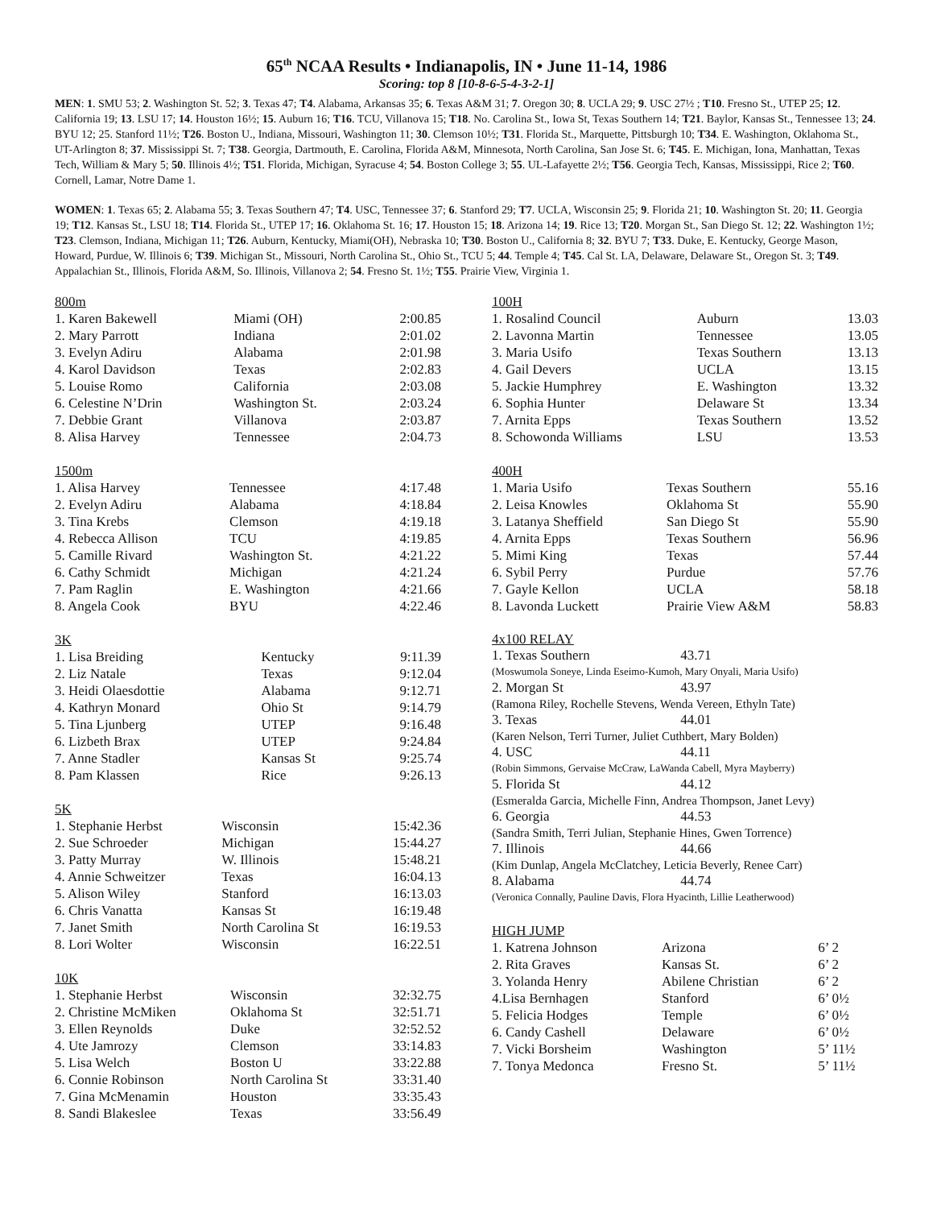65<sup>th</sup> NCAA Results • Indianapolis, IN • June 11-14, 1986
Scoring: top 8 [10-8-6-5-4-3-2-1]
MEN: 1. SMU 53; 2. Washington St. 52; 3. Texas 47; T4. Alabama, Arkansas 35; 6. Texas A&M 31; 7. Oregon 30; 8. UCLA 29; 9. USC 27½ ; T10. Fresno St., UTEP 25; 12. California 19; 13. LSU 17; 14. Houston 16½; 15. Auburn 16; T16. TCU, Villanova 15; T18. No. Carolina St., Iowa St, Texas Southern 14; T21. Baylor, Kansas St., Tennessee 13; 24. BYU 12; 25. Stanford 11½; T26. Boston U., Indiana, Missouri, Washington 11; 30. Clemson 10½; T31. Florida St., Marquette, Pittsburgh 10; T34. E. Washington, Oklahoma St., UT-Arlington 8; 37. Mississippi St. 7; T38. Georgia, Dartmouth, E. Carolina, Florida A&M, Minnesota, North Carolina, San Jose St. 6; T45. E. Michigan, Iona, Manhattan, Texas Tech, William & Mary 5; 50. Illinois 4½; T51. Florida, Michigan, Syracuse 4; 54. Boston College 3; 55. UL-Lafayette 2½; T56. Georgia Tech, Kansas, Mississippi, Rice 2; T60. Cornell, Lamar, Notre Dame 1.
WOMEN: 1. Texas 65; 2. Alabama 55; 3. Texas Southern 47; T4. USC, Tennessee 37; 6. Stanford 29; T7. UCLA, Wisconsin 25; 9. Florida 21; 10. Washington St. 20; 11. Georgia 19; T12. Kansas St., LSU 18; T14. Florida St., UTEP 17; 16. Oklahoma St. 16; 17. Houston 15; 18. Arizona 14; 19. Rice 13; T20. Morgan St., San Diego St. 12; 22. Washington 1½; T23. Clemson, Indiana, Michigan 11; T26. Auburn, Kentucky, Miami(OH), Nebraska 10; T30. Boston U., California 8; 32. BYU 7; T33. Duke, E. Kentucky, George Mason, Howard, Purdue, W. Illinois 6; T39. Michigan St., Missouri, North Carolina St., Ohio St., TCU 5; 44. Temple 4; T45. Cal St. LA, Delaware, Delaware St., Oregon St. 3; T49. Appalachian St., Illinois, Florida A&M, So. Illinois, Villanova 2; 54. Fresno St. 1½; T55. Prairie View, Virginia 1.
| 800m | | |
| 1. Karen Bakewell | Miami (OH) | 2:00.85 |
| 2. Mary Parrott | Indiana | 2:01.02 |
| 3. Evelyn Adiru | Alabama | 2:01.98 |
| 4. Karol Davidson | Texas | 2:02.83 |
| 5. Louise Romo | California | 2:03.08 |
| 6. Celestine N’Drin | Washington St. | 2:03.24 |
| 7. Debbie Grant | Villanova | 2:03.87 |
| 8. Alisa Harvey | Tennessee | 2:04.73 |
| 1500m | | |
| 1. Alisa Harvey | Tennessee | 4:17.48 |
| 2. Evelyn Adiru | Alabama | 4:18.84 |
| 3. Tina Krebs | Clemson | 4:19.18 |
| 4. Rebecca Allison | TCU | 4:19.85 |
| 5. Camille Rivard | Washington St. | 4:21.22 |
| 6. Cathy Schmidt | Michigan | 4:21.24 |
| 7. Pam Raglin | E. Washington | 4:21.66 |
| 8. Angela Cook | BYU | 4:22.46 |
| 3K | | |
| 1. Lisa Breiding | Kentucky | 9:11.39 |
| 2. Liz Natale | Texas | 9:12.04 |
| 3. Heidi Olaesdottie | Alabama | 9:12.71 |
| 4. Kathryn Monard | Ohio St | 9:14.79 |
| 5. Tina Ljunberg | UTEP | 9:16.48 |
| 6. Lizbeth Brax | UTEP | 9:24.84 |
| 7. Anne Stadler | Kansas St | 9:25.74 |
| 8. Pam Klassen | Rice | 9:26.13 |
| 5K | | |
| 1. Stephanie Herbst | Wisconsin | 15:42.36 |
| 2. Sue Schroeder | Michigan | 15:44.27 |
| 3. Patty Murray | W. Illinois | 15:48.21 |
| 4. Annie Schweitzer | Texas | 16:04.13 |
| 5. Alison Wiley | Stanford | 16:13.03 |
| 6. Chris Vanatta | Kansas St | 16:19.48 |
| 7. Janet Smith | North Carolina St | 16:19.53 |
| 8. Lori Wolter | Wisconsin | 16:22.51 |
| 10K | | |
| 1. Stephanie Herbst | Wisconsin | 32:32.75 |
| 2. Christine McMiken | Oklahoma St | 32:51.71 |
| 3. Ellen Reynolds | Duke | 32:52.52 |
| 4. Ute Jamrozy | Clemson | 33:14.83 |
| 5. Lisa Welch | Boston U | 33:22.88 |
| 6. Connie Robinson | North Carolina St | 33:31.40 |
| 7. Gina McMenamin | Houston | 33:35.43 |
| 8. Sandi Blakeslee | Texas | 33:56.49 |
| 100H | | |
| 1. Rosalind Council | Auburn | 13.03 |
| 2. Lavonna Martin | Tennessee | 13.05 |
| 3. Maria Usifo | Texas Southern | 13.13 |
| 4. Gail Devers | UCLA | 13.15 |
| 5. Jackie Humphrey | E. Washington | 13.32 |
| 6. Sophia Hunter | Delaware St | 13.34 |
| 7. Arnita Epps | Texas Southern | 13.52 |
| 8. Schowonda Williams | LSU | 13.53 |
| 400H | | |
| 1. Maria Usifo | Texas Southern | 55.16 |
| 2. Leisa Knowles | Oklahoma St | 55.90 |
| 3. Latanya Sheffield | San Diego St | 55.90 |
| 4. Arnita Epps | Texas Southern | 56.96 |
| 5. Mimi King | Texas | 57.44 |
| 6. Sybil Perry | Purdue | 57.76 |
| 7. Gayle Kellon | UCLA | 58.18 |
| 8. Lavonda Luckett | Prairie View A&M | 58.83 |
4x100 RELAY
1. Texas Southern 43.71
(Moswumola Soneye, Linda Eseimo-Kumoh, Mary Onyali, Maria Usifo)
2. Morgan St 43.97
(Ramona Riley, Rochelle Stevens, Wenda Vereen, Ethyln Tate)
3. Texas 44.01
(Karen Nelson, Terri Turner, Juliet Cuthbert, Mary Bolden)
4. USC 44.11
(Robin Simmons, Gervaise McCraw, LaWanda Cabell, Myra Mayberry)
5. Florida St 44.12
(Esmeralda Garcia, Michelle Finn, Andrea Thompson, Janet Levy)
6. Georgia 44.53
(Sandra Smith, Terri Julian, Stephanie Hines, Gwen Torrence)
7. Illinois 44.66
(Kim Dunlap, Angela McClatchey, Leticia Beverly, Renee Carr)
8. Alabama 44.74
(Veronica Connally, Pauline Davis, Flora Hyacinth, Lillie Leatherwood)
| HIGH JUMP | | |
| 1. Katrena Johnson | Arizona | 6’ 2 |
| 2. Rita Graves | Kansas St. | 6’ 2 |
| 3. Yolanda Henry | Abilene Christian | 6’ 2 |
| 4.Lisa Bernhagen | Stanford | 6’ 0½ |
| 5. Felicia Hodges | Temple | 6’ 0½ |
| 6. Candy Cashell | Delaware | 6’ 0½ |
| 7. Vicki Borsheim | Washington | 5’ 11½ |
| 7. Tonya Medonca | Fresno St. | 5’ 11½ |